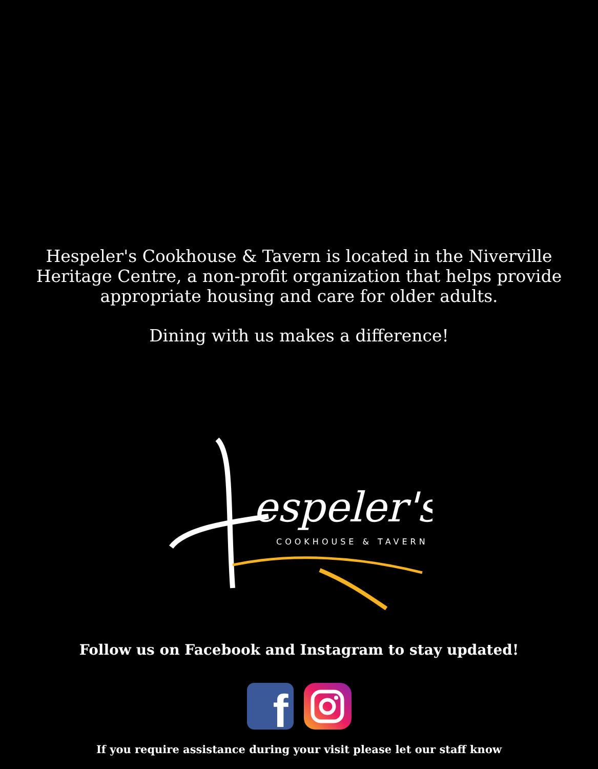Hespeler's Cookhouse & Tavern is located in the Niverville Heritage Centre, a non-profit organization that helps provide appropriate housing and care for older adults.
Dining with us makes a difference!
espeler's
COOKHOUSE & TAVERN
Follow us on Facebook and Instagram to stay updated!
f
If you require assistance during your visit please let our staff know